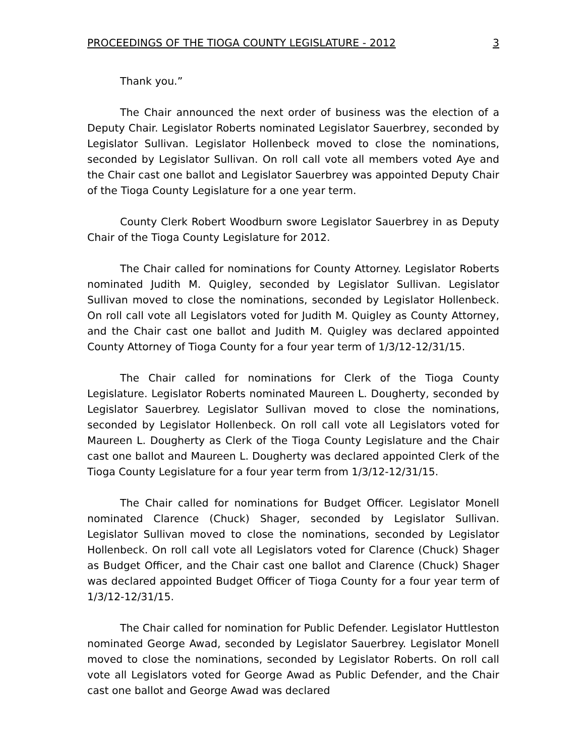PROCEEDINGS OF THE TIOGA COUNTY LEGISLATURE - 2012 3
Thank you.”
The Chair announced the next order of business was the election of a Deputy Chair. Legislator Roberts nominated Legislator Sauerbrey, seconded by Legislator Sullivan. Legislator Hollenbeck moved to close the nominations, seconded by Legislator Sullivan. On roll call vote all members voted Aye and the Chair cast one ballot and Legislator Sauerbrey was appointed Deputy Chair of the Tioga County Legislature for a one year term.
County Clerk Robert Woodburn swore Legislator Sauerbrey in as Deputy Chair of the Tioga County Legislature for 2012.
The Chair called for nominations for County Attorney. Legislator Roberts nominated Judith M. Quigley, seconded by Legislator Sullivan. Legislator Sullivan moved to close the nominations, seconded by Legislator Hollenbeck. On roll call vote all Legislators voted for Judith M. Quigley as County Attorney, and the Chair cast one ballot and Judith M. Quigley was declared appointed County Attorney of Tioga County for a four year term of 1/3/12-12/31/15.
The Chair called for nominations for Clerk of the Tioga County Legislature. Legislator Roberts nominated Maureen L. Dougherty, seconded by Legislator Sauerbrey. Legislator Sullivan moved to close the nominations, seconded by Legislator Hollenbeck. On roll call vote all Legislators voted for Maureen L. Dougherty as Clerk of the Tioga County Legislature and the Chair cast one ballot and Maureen L. Dougherty was declared appointed Clerk of the Tioga County Legislature for a four year term from 1/3/12-12/31/15.
The Chair called for nominations for Budget Officer. Legislator Monell nominated Clarence (Chuck) Shager, seconded by Legislator Sullivan. Legislator Sullivan moved to close the nominations, seconded by Legislator Hollenbeck. On roll call vote all Legislators voted for Clarence (Chuck) Shager as Budget Officer, and the Chair cast one ballot and Clarence (Chuck) Shager was declared appointed Budget Officer of Tioga County for a four year term of 1/3/12-12/31/15.
The Chair called for nomination for Public Defender. Legislator Huttleston nominated George Awad, seconded by Legislator Sauerbrey. Legislator Monell moved to close the nominations, seconded by Legislator Roberts. On roll call vote all Legislators voted for George Awad as Public Defender, and the Chair cast one ballot and George Awad was declared